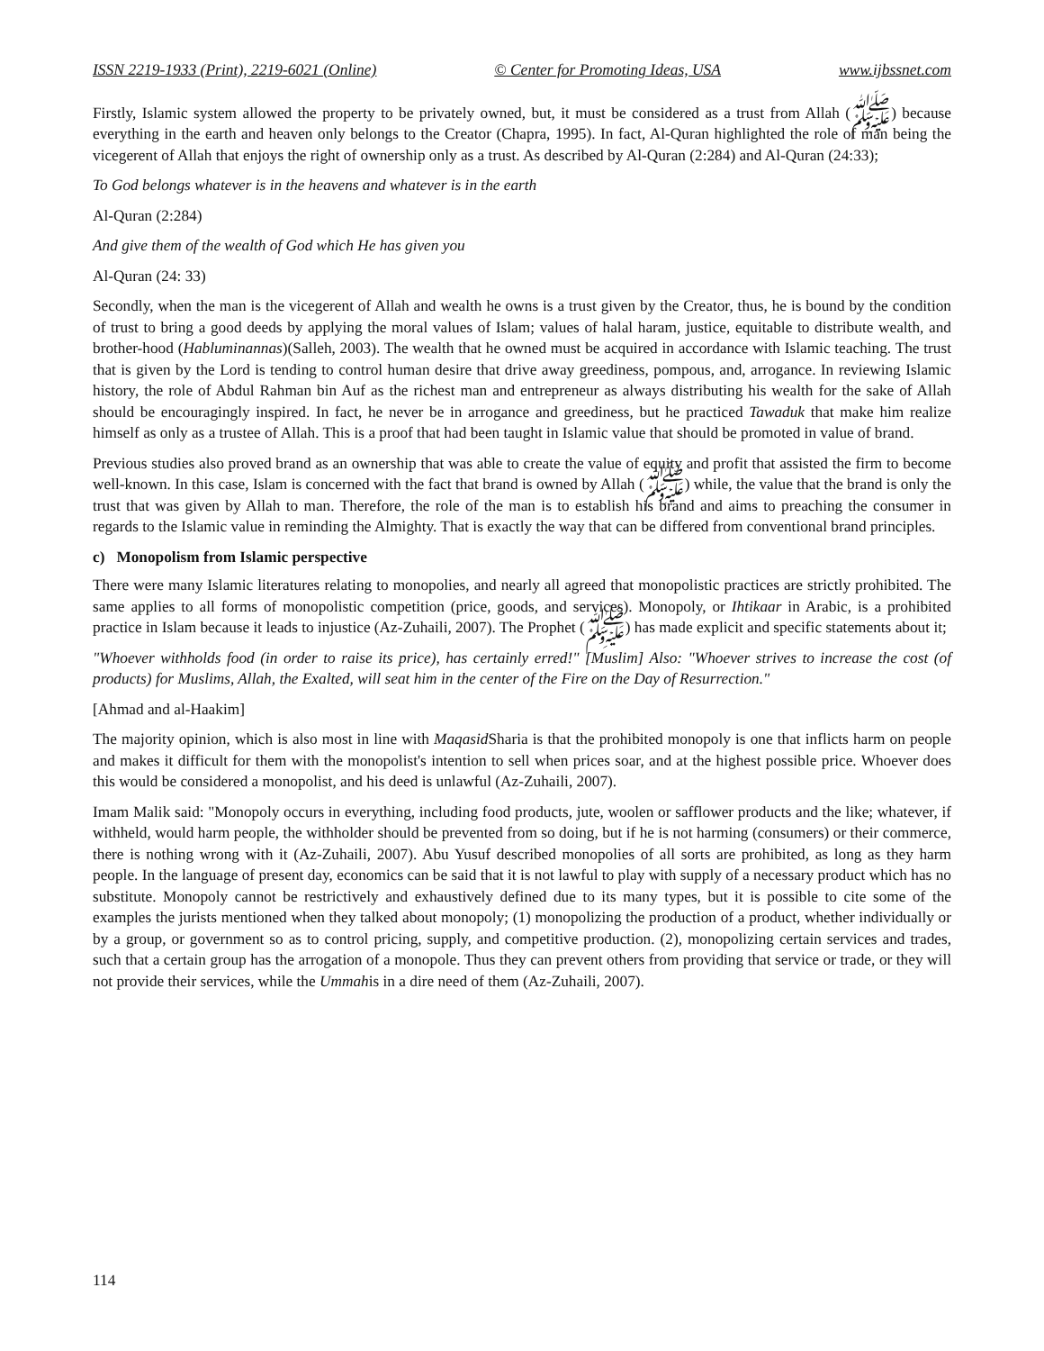ISSN 2219-1933 (Print), 2219-6021 (Online) © Center for Promoting Ideas, USA www.ijbssnet.com
Firstly, Islamic system allowed the property to be privately owned, but, it must be considered as a trust from Allah (ﷺ) because everything in the earth and heaven only belongs to the Creator (Chapra, 1995). In fact, Al-Quran highlighted the role of man being the vicegerent of Allah that enjoys the right of ownership only as a trust. As described by Al-Quran (2:284) and Al-Quran (24:33);
To God belongs whatever is in the heavens and whatever is in the earth
Al-Quran (2:284)
And give them of the wealth of God which He has given you
Al-Quran (24: 33)
Secondly, when the man is the vicegerent of Allah and wealth he owns is a trust given by the Creator, thus, he is bound by the condition of trust to bring a good deeds by applying the moral values of Islam; values of halal haram, justice, equitable to distribute wealth, and brother-hood (Habluminannas)(Salleh, 2003). The wealth that he owned must be acquired in accordance with Islamic teaching. The trust that is given by the Lord is tending to control human desire that drive away greediness, pompous, and, arrogance. In reviewing Islamic history, the role of Abdul Rahman bin Auf as the richest man and entrepreneur as always distributing his wealth for the sake of Allah should be encouragingly inspired. In fact, he never be in arrogance and greediness, but he practiced Tawaduk that make him realize himself as only as a trustee of Allah. This is a proof that had been taught in Islamic value that should be promoted in value of brand.
Previous studies also proved brand as an ownership that was able to create the value of equity and profit that assisted the firm to become well-known. In this case, Islam is concerned with the fact that brand is owned by Allah (ﷺ) while, the value that the brand is only the trust that was given by Allah to man. Therefore, the role of the man is to establish his brand and aims to preaching the consumer in regards to the Islamic value in reminding the Almighty. That is exactly the way that can be differed from conventional brand principles.
c) Monopolism from Islamic perspective
There were many Islamic literatures relating to monopolies, and nearly all agreed that monopolistic practices are strictly prohibited. The same applies to all forms of monopolistic competition (price, goods, and services). Monopoly, or Ihtikaar in Arabic, is a prohibited practice in Islam because it leads to injustice (Az-Zuhaili, 2007). The Prophet (ﷺ) has made explicit and specific statements about it;
"Whoever withholds food (in order to raise its price), has certainly erred!" [Muslim] Also: "Whoever strives to increase the cost (of products) for Muslims, Allah, the Exalted, will seat him in the center of the Fire on the Day of Resurrection."
[Ahmad and al-Haakim]
The majority opinion, which is also most in line with Maqasid Sharia is that the prohibited monopoly is one that inflicts harm on people and makes it difficult for them with the monopolist's intention to sell when prices soar, and at the highest possible price. Whoever does this would be considered a monopolist, and his deed is unlawful (Az-Zuhaili, 2007).
Imam Malik said: "Monopoly occurs in everything, including food products, jute, woolen or safflower products and the like; whatever, if withheld, would harm people, the withholder should be prevented from so doing, but if he is not harming (consumers) or their commerce, there is nothing wrong with it (Az-Zuhaili, 2007). Abu Yusuf described monopolies of all sorts are prohibited, as long as they harm people. In the language of present day, economics can be said that it is not lawful to play with supply of a necessary product which has no substitute. Monopoly cannot be restrictively and exhaustively defined due to its many types, but it is possible to cite some of the examples the jurists mentioned when they talked about monopoly; (1) monopolizing the production of a product, whether individually or by a group, or government so as to control pricing, supply, and competitive production. (2), monopolizing certain services and trades, such that a certain group has the arrogation of a monopole. Thus they can prevent others from providing that service or trade, or they will not provide their services, while the Ummahis in a dire need of them (Az-Zuhaili, 2007).
114